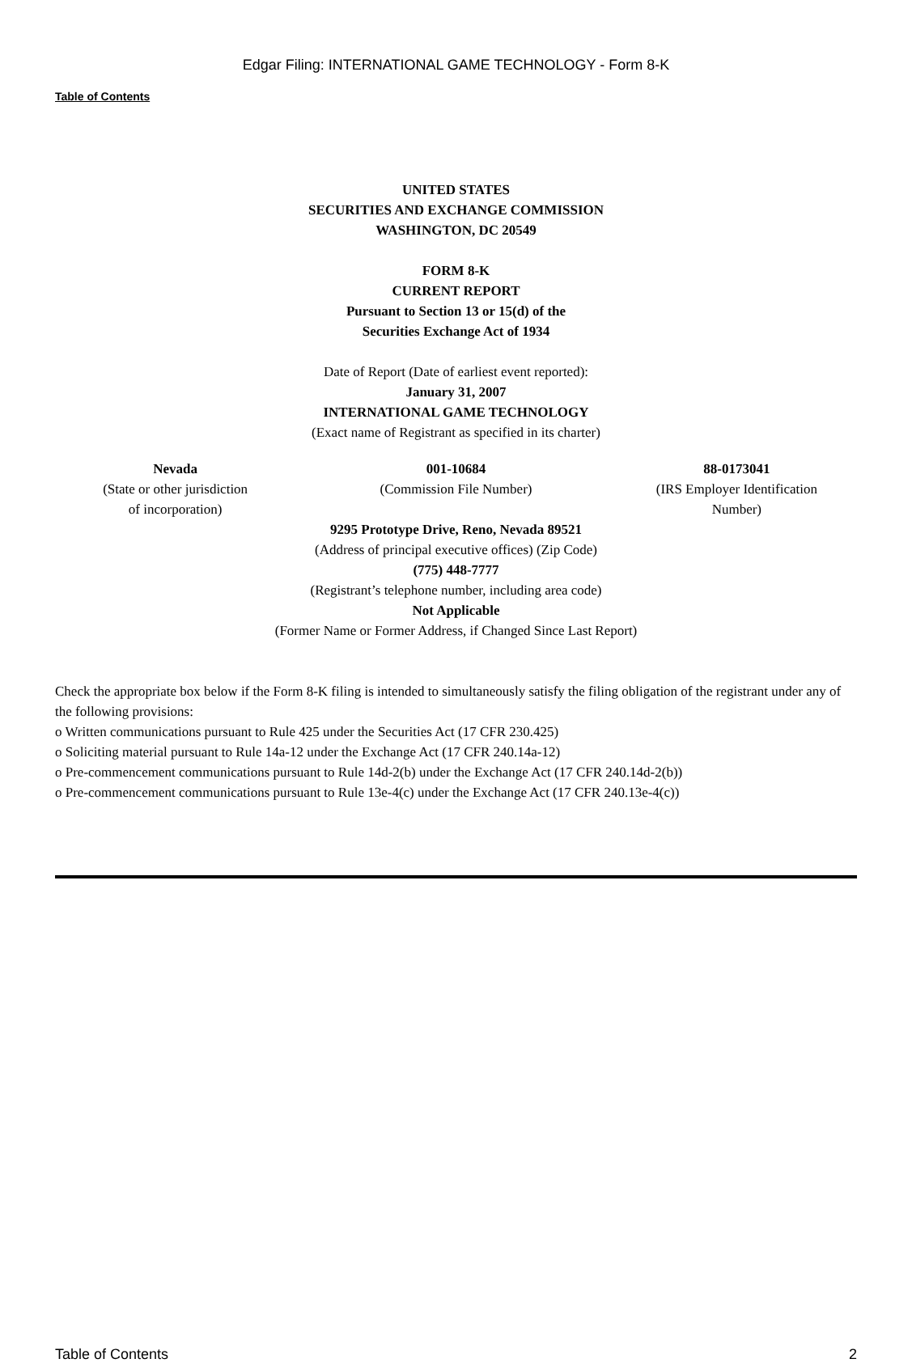Edgar Filing: INTERNATIONAL GAME TECHNOLOGY - Form 8-K
Table of Contents
UNITED STATES
SECURITIES AND EXCHANGE COMMISSION
WASHINGTON, DC 20549
FORM 8-K
CURRENT REPORT
Pursuant to Section 13 or 15(d) of the
Securities Exchange Act of 1934
Date of Report (Date of earliest event reported):
January 31, 2007
INTERNATIONAL GAME TECHNOLOGY
(Exact name of Registrant as specified in its charter)
| Nevada | 001-10684 | 88-0173041 |
| (State or other jurisdiction of incorporation) | (Commission File Number) | (IRS Employer Identification Number) |
9295 Prototype Drive, Reno, Nevada 89521
(Address of principal executive offices) (Zip Code)
(775) 448-7777
(Registrant’s telephone number, including area code)
Not Applicable
(Former Name or Former Address, if Changed Since Last Report)
Check the appropriate box below if the Form 8-K filing is intended to simultaneously satisfy the filing obligation of the registrant under any of the following provisions:
o Written communications pursuant to Rule 425 under the Securities Act (17 CFR 230.425)
o Soliciting material pursuant to Rule 14a-12 under the Exchange Act (17 CFR 240.14a-12)
o Pre-commencement communications pursuant to Rule 14d-2(b) under the Exchange Act (17 CFR 240.14d-2(b))
o Pre-commencement communications pursuant to Rule 13e-4(c) under the Exchange Act (17 CFR 240.13e-4(c))
Table of Contents 2